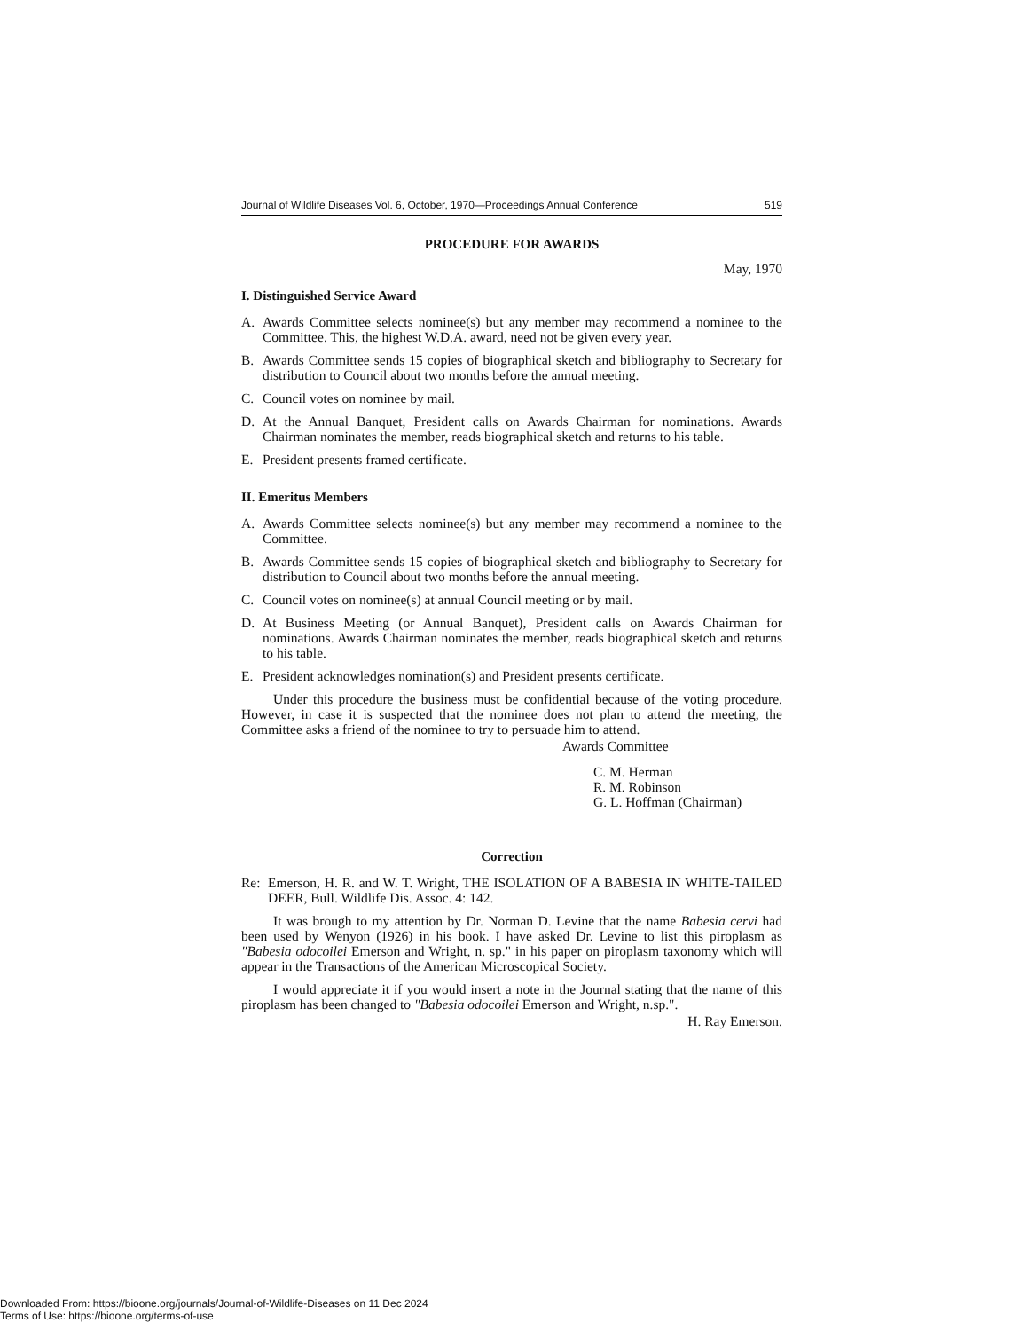Journal of Wildlife Diseases Vol. 6, October, 1970—Proceedings Annual Conference 519
PROCEDURE FOR AWARDS
May, 1970
I. Distinguished Service Award
A. Awards Committee selects nominee(s) but any member may recommend a nominee to the Committee. This, the highest W.D.A. award, need not be given every year.
B. Awards Committee sends 15 copies of biographical sketch and bibliography to Secretary for distribution to Council about two months before the annual meeting.
C. Council votes on nominee by mail.
D. At the Annual Banquet, President calls on Awards Chairman for nominations. Awards Chairman nominates the member, reads biographical sketch and returns to his table.
E. President presents framed certificate.
II. Emeritus Members
A. Awards Committee selects nominee(s) but any member may recommend a nominee to the Committee.
B. Awards Committee sends 15 copies of biographical sketch and bibliography to Secretary for distribution to Council about two months before the annual meeting.
C. Council votes on nominee(s) at annual Council meeting or by mail.
D. At Business Meeting (or Annual Banquet), President calls on Awards Chairman for nominations. Awards Chairman nominates the member, reads biographical sketch and returns to his table.
E. President acknowledges nomination(s) and President presents certificate.
Under this procedure the business must be confidential because of the voting procedure. However, in case it is suspected that the nominee does not plan to attend the meeting, the Committee asks a friend of the nominee to try to persuade him to attend.
Awards Committee
C. M. Herman
R. M. Robinson
G. L. Hoffman (Chairman)
Correction
Re: Emerson, H. R. and W. T. Wright, THE ISOLATION OF A BABESIA IN WHITE-TAILED DEER, Bull. Wildlife Dis. Assoc. 4: 142.
It was brough to my attention by Dr. Norman D. Levine that the name Babesia cervi had been used by Wenyon (1926) in his book. I have asked Dr. Levine to list this piroplasm as "Babesia odocoilei Emerson and Wright, n. sp." in his paper on piroplasm taxonomy which will appear in the Transactions of the American Microscopical Society.
I would appreciate it if you would insert a note in the Journal stating that the name of this piroplasm has been changed to "Babesia odocoilei Emerson and Wright, n.sp.".
H. Ray Emerson.
Downloaded From: https://bioone.org/journals/Journal-of-Wildlife-Diseases on 11 Dec 2024
Terms of Use: https://bioone.org/terms-of-use